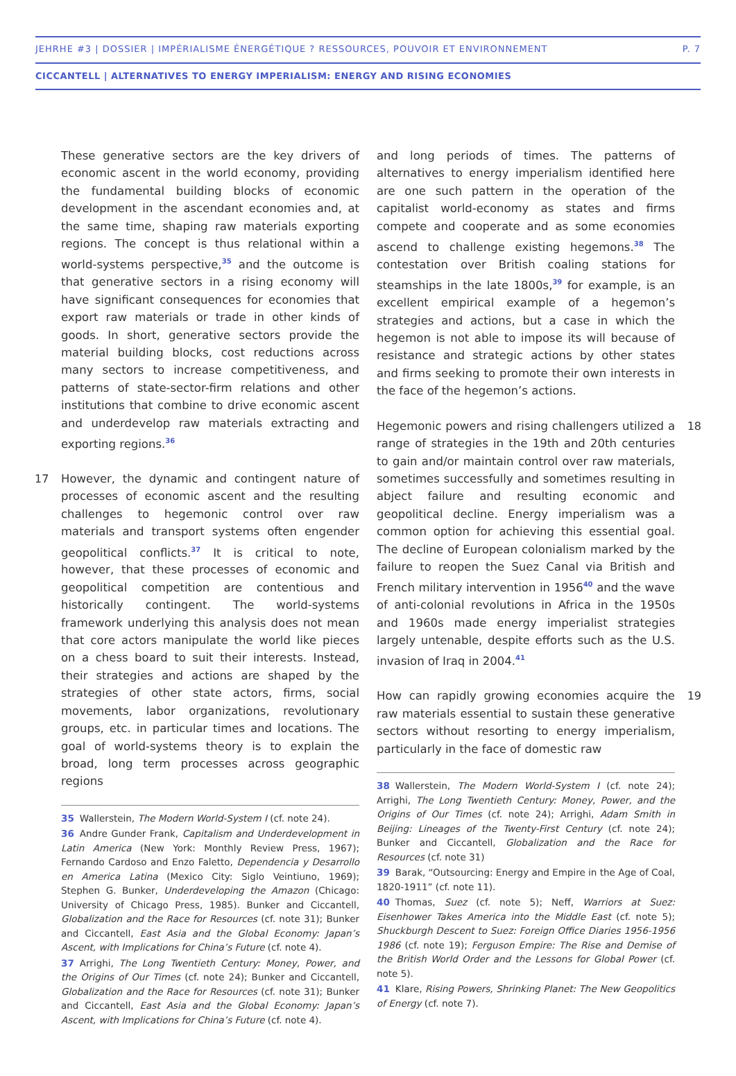JEHRHE #3 | DOSSIER | IMPÉRIALISME ÉNERGÉTIQUE ? RESSOURCES, POUVOIR ET ENVIRONNEMENT P. 7
CICCANTELL | ALTERNATIVES TO ENERGY IMPERIALISM: ENERGY AND RISING ECONOMIES
These generative sectors are the key drivers of economic ascent in the world economy, providing the fundamental building blocks of economic development in the ascendant economies and, at the same time, shaping raw materials exporting regions. The concept is thus relational within a world-systems perspective,<sup>35</sup> and the outcome is that generative sectors in a rising economy will have significant consequences for economies that export raw materials or trade in other kinds of goods. In short, generative sectors provide the material building blocks, cost reductions across many sectors to increase competitiveness, and patterns of state-sector-firm relations and other institutions that combine to drive economic ascent and underdevelop raw materials extracting and exporting regions.<sup>36</sup>
17 However, the dynamic and contingent nature of processes of economic ascent and the resulting challenges to hegemonic control over raw materials and transport systems often engender geopolitical conflicts.<sup>37</sup> It is critical to note, however, that these processes of economic and geopolitical competition are contentious and historically contingent. The world-systems framework underlying this analysis does not mean that core actors manipulate the world like pieces on a chess board to suit their interests. Instead, their strategies and actions are shaped by the strategies of other state actors, firms, social movements, labor organizations, revolutionary groups, etc. in particular times and locations. The goal of world-systems theory is to explain the broad, long term processes across geographic regions
35 Wallerstein, The Modern World-System I (cf. note 24).
36 Andre Gunder Frank, Capitalism and Underdevelopment in Latin America (New York: Monthly Review Press, 1967); Fernando Cardoso and Enzo Faletto, Dependencia y Desarrollo en America Latina (Mexico City: Siglo Veintiuno, 1969); Stephen G. Bunker, Underdeveloping the Amazon (Chicago: University of Chicago Press, 1985). Bunker and Ciccantell, Globalization and the Race for Resources (cf. note 31); Bunker and Ciccantell, East Asia and the Global Economy: Japan’s Ascent, with Implications for China’s Future (cf. note 4).
37 Arrighi, The Long Twentieth Century: Money, Power, and the Origins of Our Times (cf. note 24); Bunker and Ciccantell, Globalization and the Race for Resources (cf. note 31); Bunker and Ciccantell, East Asia and the Global Economy: Japan’s Ascent, with Implications for China’s Future (cf. note 4).
and long periods of times. The patterns of alternatives to energy imperialism identified here are one such pattern in the operation of the capitalist world-economy as states and firms compete and cooperate and as some economies ascend to challenge existing hegemons.<sup>38</sup> The contestation over British coaling stations for steamships in the late 1800s,<sup>39</sup> for example, is an excellent empirical example of a hegemon’s strategies and actions, but a case in which the hegemon is not able to impose its will because of resistance and strategic actions by other states and firms seeking to promote their own interests in the face of the hegemon’s actions.
18 Hegemonic powers and rising challengers utilized a range of strategies in the 19th and 20th centuries to gain and/or maintain control over raw materials, sometimes successfully and sometimes resulting in abject failure and resulting economic and geopolitical decline. Energy imperialism was a common option for achieving this essential goal. The decline of European colonialism marked by the failure to reopen the Suez Canal via British and French military intervention in 1956<sup>40</sup> and the wave of anti-colonial revolutions in Africa in the 1950s and 1960s made energy imperialist strategies largely untenable, despite efforts such as the U.S. invasion of Iraq in 2004.<sup>41</sup>
19 How can rapidly growing economies acquire the raw materials essential to sustain these generative sectors without resorting to energy imperialism, particularly in the face of domestic raw
38 Wallerstein, The Modern World-System I (cf. note 24); Arrighi, The Long Twentieth Century: Money, Power, and the Origins of Our Times (cf. note 24); Arrighi, Adam Smith in Beijing: Lineages of the Twenty-First Century (cf. note 24); Bunker and Ciccantell, Globalization and the Race for Resources (cf. note 31)
39 Barak, “Outsourcing: Energy and Empire in the Age of Coal, 1820-1911” (cf. note 11).
40 Thomas, Suez (cf. note 5); Neff, Warriors at Suez: Eisenhower Takes America into the Middle East (cf. note 5); Shuckburgh Descent to Suez: Foreign Office Diaries 1956-1956 1986 (cf. note 19); Ferguson Empire: The Rise and Demise of the British World Order and the Lessons for Global Power (cf. note 5).
41 Klare, Rising Powers, Shrinking Planet: The New Geopolitics of Energy (cf. note 7).